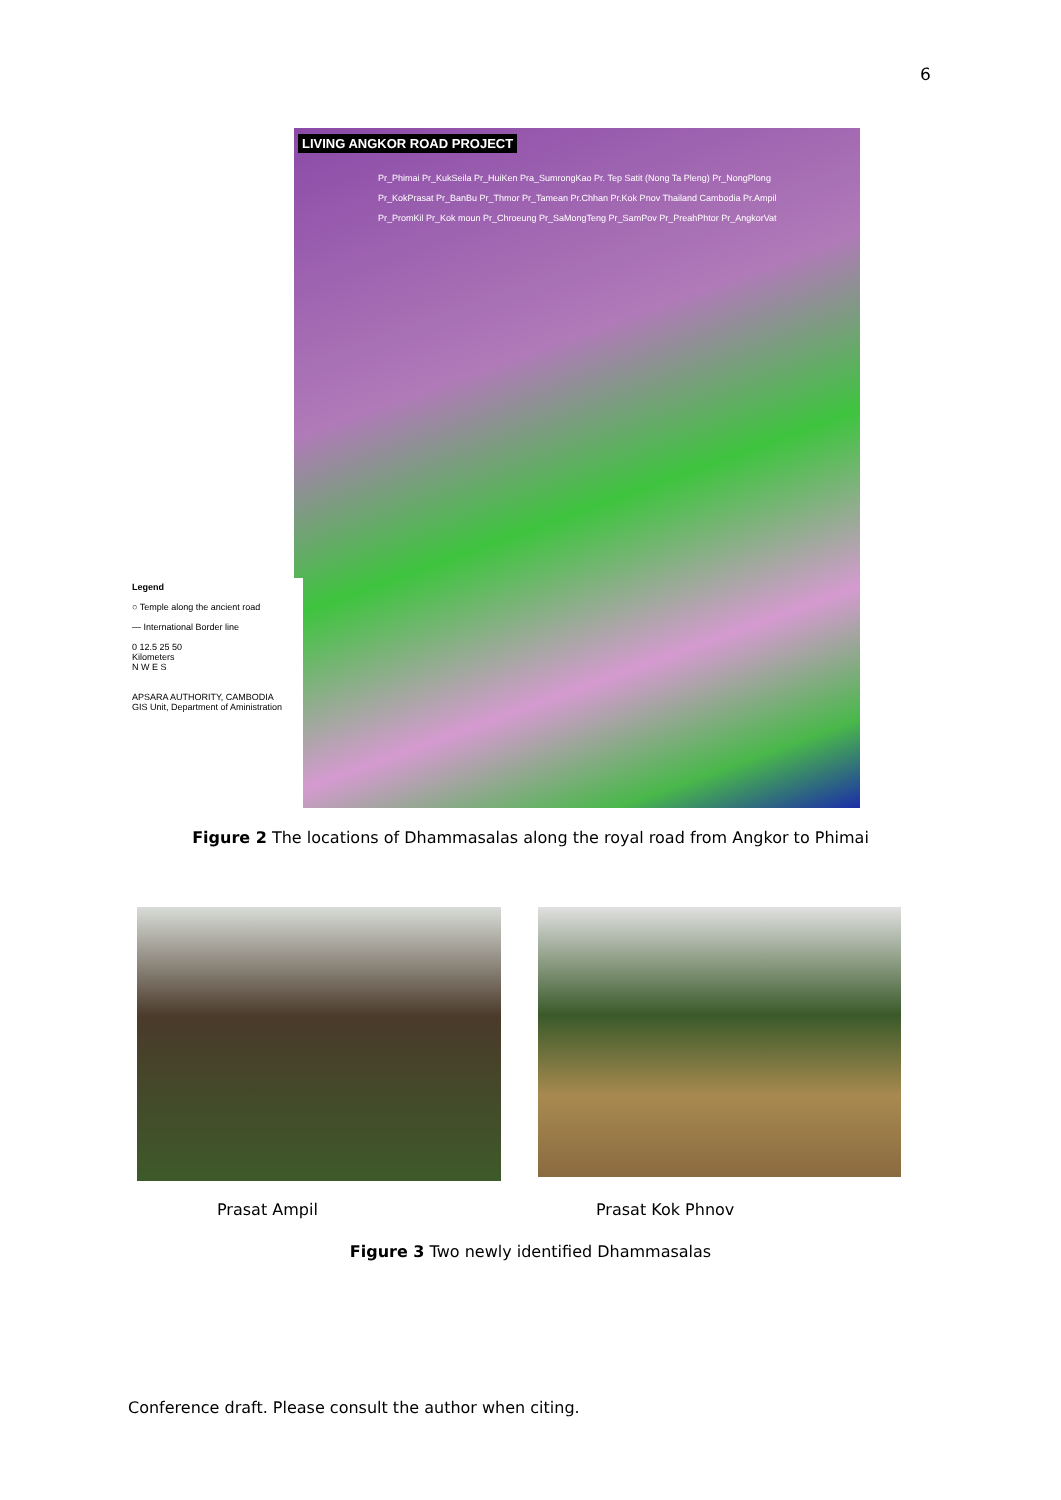6
LIVING ANGKOR ROAD PROJECT
Pr_Phimai Pr_KukSeila Pr_HuiKen Pra_SumrongKao Pr. Tep Satit (Nong Ta Pleng) Pr_NongPlong Pr_KokPrasat Pr_BanBu Pr_Thmor Pr_Tamean Pr.Chhan Pr.Kok Pnov Thailand Cambodia Pr.Ampil Pr_PromKil Pr_Kok moun Pr_Chroeung Pr_SaMongTeng Pr_SamPov Pr_PreahPhtor Pr_AngkorVat
Legend
○ Temple along the ancient road
— International Border line
0 12.5 25 50
Kilometers
N W E S
APSARA AUTHORITY, CAMBODIA
GIS Unit, Department of Aministration
Figure 2 The locations of Dhammasalas along the royal road from Angkor to Phimai
Prasat Ampil Prasat Kok Phnov
Figure 3 Two newly identified Dhammasalas
Conference draft. Please consult the author when citing.